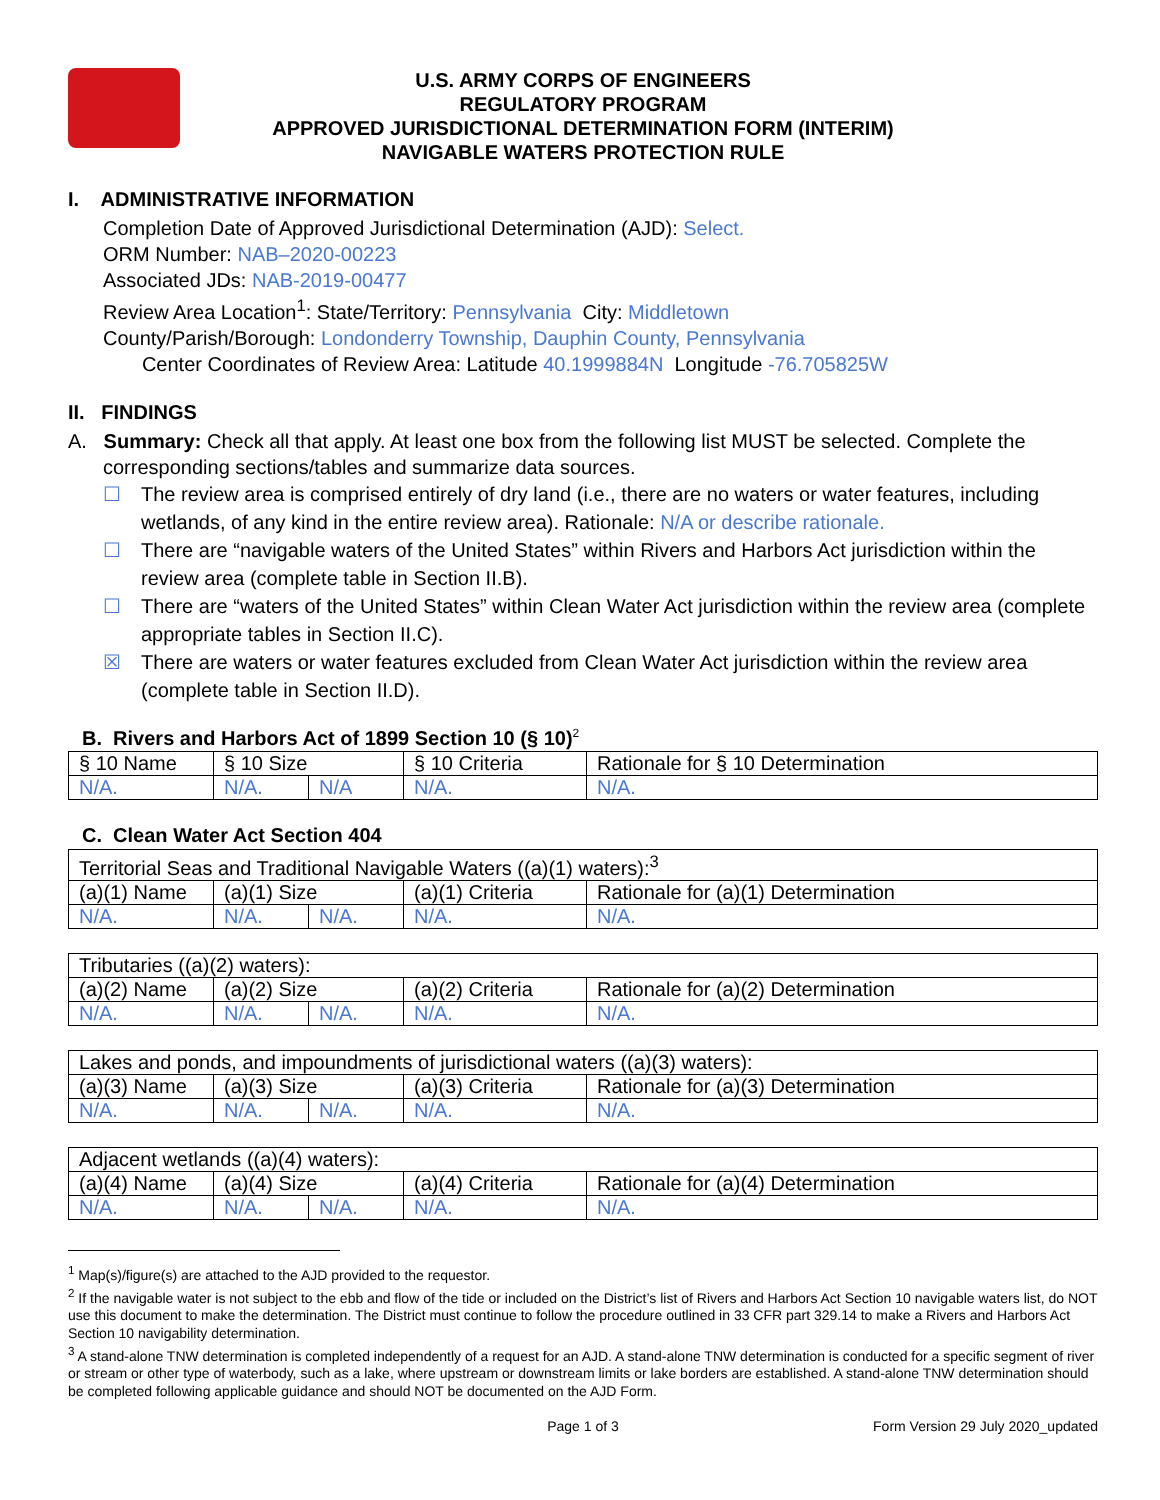U.S. ARMY CORPS OF ENGINEERS
REGULATORY PROGRAM
APPROVED JURISDICTIONAL DETERMINATION FORM (INTERIM)
NAVIGABLE WATERS PROTECTION RULE
I. ADMINISTRATIVE INFORMATION
Completion Date of Approved Jurisdictional Determination (AJD): Select.
ORM Number: NAB–2020-00223
Associated JDs: NAB-2019-00477
Review Area Location<sup>1</sup>: State/Territory: Pennsylvania City: Middletown
County/Parish/Borough: Londonderry Township, Dauphin County, Pennsylvania
Center Coordinates of Review Area: Latitude 40.1999884N Longitude -76.705825W
II. FINDINGS
A. Summary: Check all that apply. At least one box from the following list MUST be selected. Complete the corresponding sections/tables and summarize data sources.
☐ The review area is comprised entirely of dry land (i.e., there are no waters or water features, including wetlands, of any kind in the entire review area). Rationale: N/A or describe rationale.
☐ There are “navigable waters of the United States” within Rivers and Harbors Act jurisdiction within the review area (complete table in Section II.B).
☐ There are “waters of the United States” within Clean Water Act jurisdiction within the review area (complete appropriate tables in Section II.C).
☒ There are waters or water features excluded from Clean Water Act jurisdiction within the review area (complete table in Section II.D).
B. Rivers and Harbors Act of 1899 Section 10 (§ 10)<sup>2</sup>
| § 10 Name | § 10 Size | | § 10 Criteria | Rationale for § 10 Determination |
| --- | --- | --- | --- | --- |
| N/A. | N/A. | N/A | N/A. | N/A. |
C. Clean Water Act Section 404
| Territorial Seas and Traditional Navigable Waters ((a)(1) waters):<sup>3</sup> | | | | |
| --- | --- | --- | --- | --- |
| (a)(1) Name | (a)(1) Size | | (a)(1) Criteria | Rationale for (a)(1) Determination |
| N/A. | N/A. | N/A. | N/A. | N/A. |
| Tributaries ((a)(2) waters): | | | | |
| --- | --- | --- | --- | --- |
| (a)(2) Name | (a)(2) Size | | (a)(2) Criteria | Rationale for (a)(2) Determination |
| N/A. | N/A. | N/A. | N/A. | N/A. |
| Lakes and ponds, and impoundments of jurisdictional waters ((a)(3) waters): | | | | |
| --- | --- | --- | --- | --- |
| (a)(3) Name | (a)(3) Size | | (a)(3) Criteria | Rationale for (a)(3) Determination |
| N/A. | N/A. | N/A. | N/A. | N/A. |
| Adjacent wetlands ((a)(4) waters): | | | | |
| --- | --- | --- | --- | --- |
| (a)(4) Name | (a)(4) Size | | (a)(4) Criteria | Rationale for (a)(4) Determination |
| N/A. | N/A. | N/A. | N/A. | N/A. |
<sup>1</sup> Map(s)/figure(s) are attached to the AJD provided to the requestor.
<sup>2</sup> If the navigable water is not subject to the ebb and flow of the tide or included on the District’s list of Rivers and Harbors Act Section 10 navigable waters list, do NOT use this document to make the determination. The District must continue to follow the procedure outlined in 33 CFR part 329.14 to make a Rivers and Harbors Act Section 10 navigability determination.
<sup>3</sup> A stand-alone TNW determination is completed independently of a request for an AJD. A stand-alone TNW determination is conducted for a specific segment of river or stream or other type of waterbody, such as a lake, where upstream or downstream limits or lake borders are established. A stand-alone TNW determination should be completed following applicable guidance and should NOT be documented on the AJD Form.
Page 1 of 3 Form Version 29 July 2020_updated